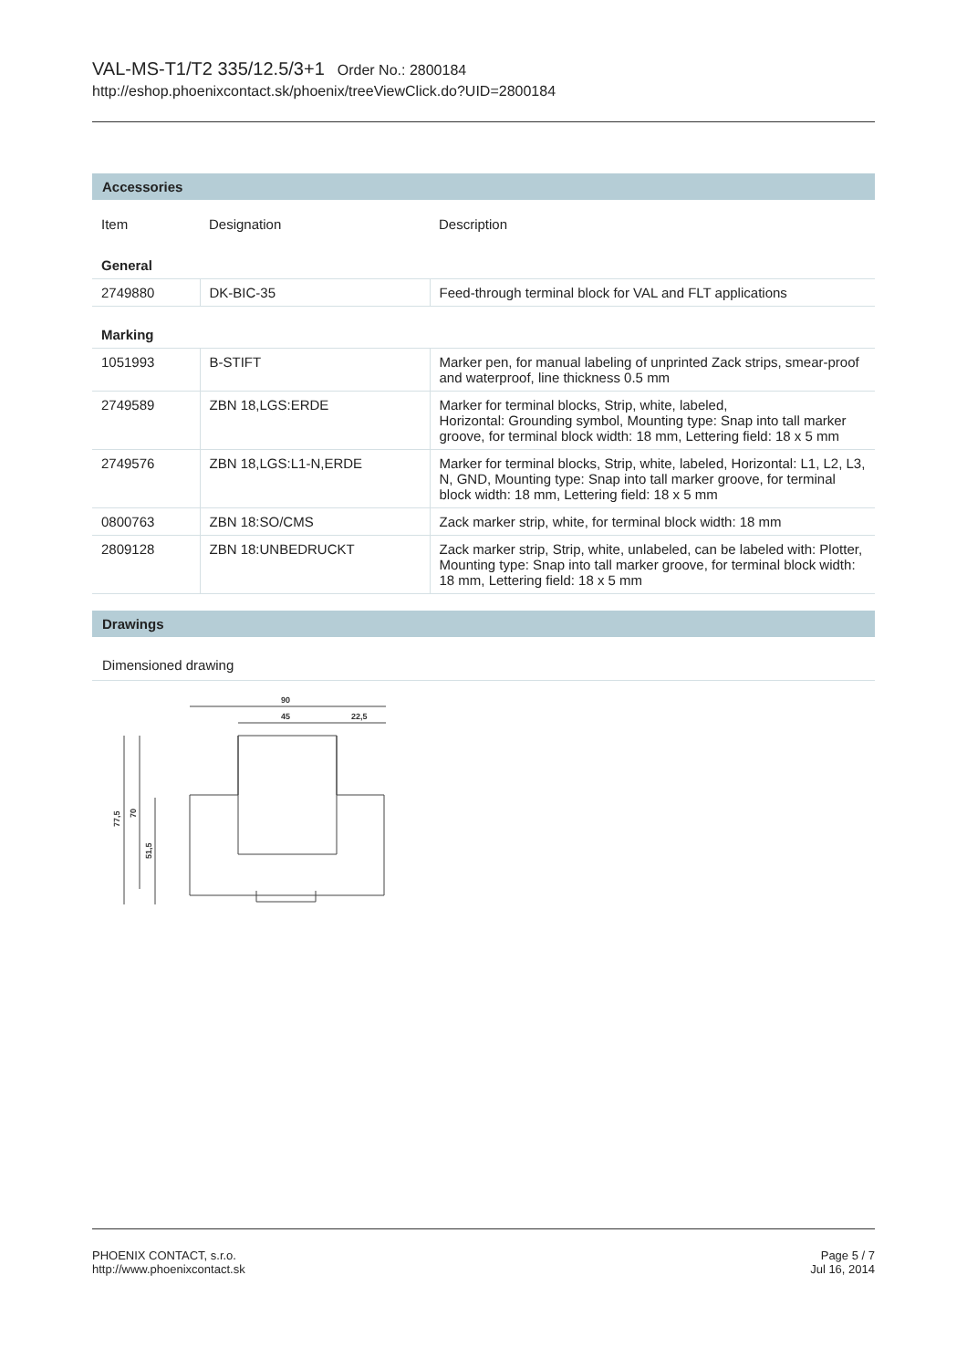VAL-MS-T1/T2 335/12.5/3+1 Order No.: 2800184
http://eshop.phoenixcontact.sk/phoenix/treeViewClick.do?UID=2800184
Accessories
| Item | Designation | Description |
| --- | --- | --- |
| General | | |
| 2749880 | DK-BIC-35 | Feed-through terminal block for VAL and FLT applications |
| Marking | | |
| 1051993 | B-STIFT | Marker pen, for manual labeling of unprinted Zack strips, smear-proof and waterproof, line thickness 0.5 mm |
| 2749589 | ZBN 18,LGS:ERDE | Marker for terminal blocks, Strip, white, labeled, Horizontal: Grounding symbol, Mounting type: Snap into tall marker groove, for terminal block width: 18 mm, Lettering field: 18 x 5 mm |
| 2749576 | ZBN 18,LGS:L1-N,ERDE | Marker for terminal blocks, Strip, white, labeled, Horizontal: L1, L2, L3, N, GND, Mounting type: Snap into tall marker groove, for terminal block width: 18 mm, Lettering field: 18 x 5 mm |
| 0800763 | ZBN 18:SO/CMS | Zack marker strip, white, for terminal block width: 18 mm |
| 2809128 | ZBN 18:UNBEDRUCKT | Zack marker strip, Strip, white, unlabeled, can be labeled with: Plotter, Mounting type: Snap into tall marker groove, for terminal block width: 18 mm, Lettering field: 18 x 5 mm |
Drawings
Dimensioned drawing
90
45
22,5
77,5
70
51,5
PHOENIX CONTACT, s.r.o.
http://www.phoenixcontact.sk
Page 5 / 7
Jul 16, 2014